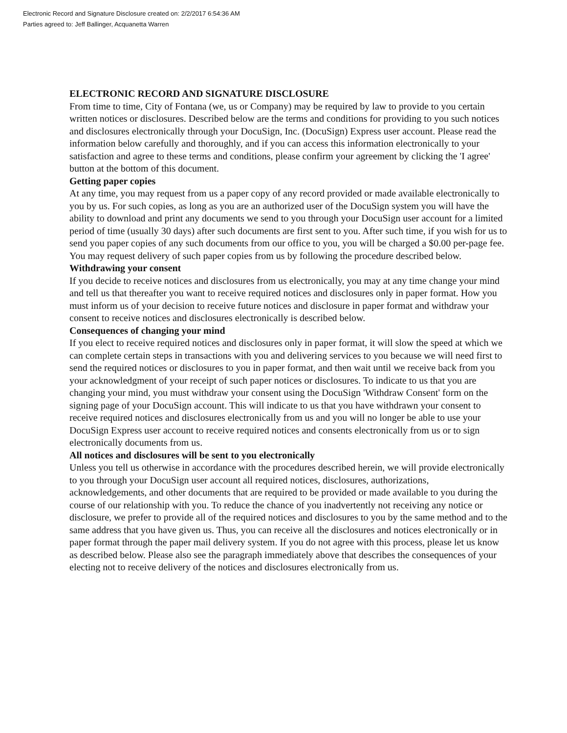Electronic Record and Signature Disclosure created on: 2/2/2017 6:54:36 AM
Parties agreed to: Jeff Ballinger, Acquanetta Warren
ELECTRONIC RECORD AND SIGNATURE DISCLOSURE
From time to time, City of Fontana (we, us or Company) may be required by law to provide to you certain written notices or disclosures. Described below are the terms and conditions for providing to you such notices and disclosures electronically through your DocuSign, Inc. (DocuSign) Express user account. Please read the information below carefully and thoroughly, and if you can access this information electronically to your satisfaction and agree to these terms and conditions, please confirm your agreement by clicking the 'I agree' button at the bottom of this document.
Getting paper copies
At any time, you may request from us a paper copy of any record provided or made available electronically to you by us. For such copies, as long as you are an authorized user of the DocuSign system you will have the ability to download and print any documents we send to you through your DocuSign user account for a limited period of time (usually 30 days) after such documents are first sent to you. After such time, if you wish for us to send you paper copies of any such documents from our office to you, you will be charged a $0.00 per-page fee. You may request delivery of such paper copies from us by following the procedure described below.
Withdrawing your consent
If you decide to receive notices and disclosures from us electronically, you may at any time change your mind and tell us that thereafter you want to receive required notices and disclosures only in paper format. How you must inform us of your decision to receive future notices and disclosure in paper format and withdraw your consent to receive notices and disclosures electronically is described below.
Consequences of changing your mind
If you elect to receive required notices and disclosures only in paper format, it will slow the speed at which we can complete certain steps in transactions with you and delivering services to you because we will need first to send the required notices or disclosures to you in paper format, and then wait until we receive back from you your acknowledgment of your receipt of such paper notices or disclosures. To indicate to us that you are changing your mind, you must withdraw your consent using the DocuSign 'Withdraw Consent' form on the signing page of your DocuSign account. This will indicate to us that you have withdrawn your consent to receive required notices and disclosures electronically from us and you will no longer be able to use your DocuSign Express user account to receive required notices and consents electronically from us or to sign electronically documents from us.
All notices and disclosures will be sent to you electronically
Unless you tell us otherwise in accordance with the procedures described herein, we will provide electronically to you through your DocuSign user account all required notices, disclosures, authorizations, acknowledgements, and other documents that are required to be provided or made available to you during the course of our relationship with you. To reduce the chance of you inadvertently not receiving any notice or disclosure, we prefer to provide all of the required notices and disclosures to you by the same method and to the same address that you have given us. Thus, you can receive all the disclosures and notices electronically or in paper format through the paper mail delivery system. If you do not agree with this process, please let us know as described below. Please also see the paragraph immediately above that describes the consequences of your electing not to receive delivery of the notices and disclosures electronically from us.